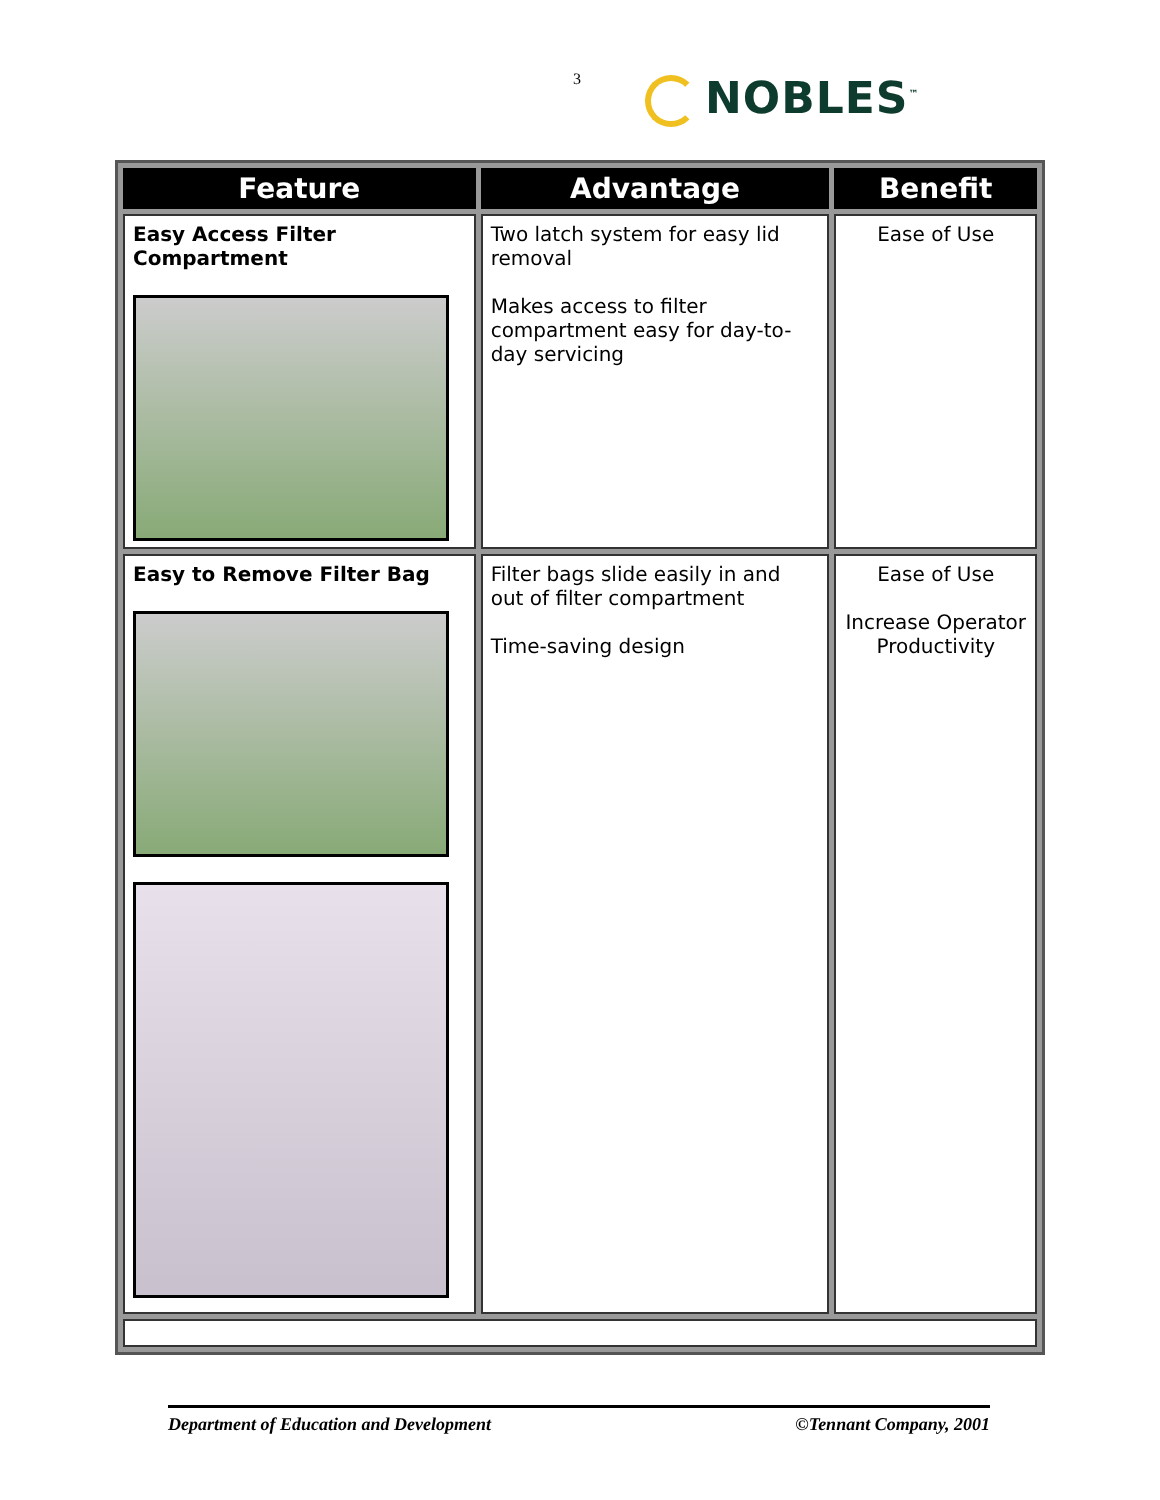3 NOBLES<sup>™</sup>
| Feature | Advantage | Benefit |
| --- | --- | --- |
| Easy Access Filter Compartment | Two latch system for easy lid removal Makes access to filter compartment easy for day-to-day servicing | Ease of Use |
| Easy to Remove Filter Bag | Filter bags slide easily in and out of filter compartment Time-saving design | Ease of Use Increase Operator Productivity |
Department of Education and Development ©Tennant Company, 2001